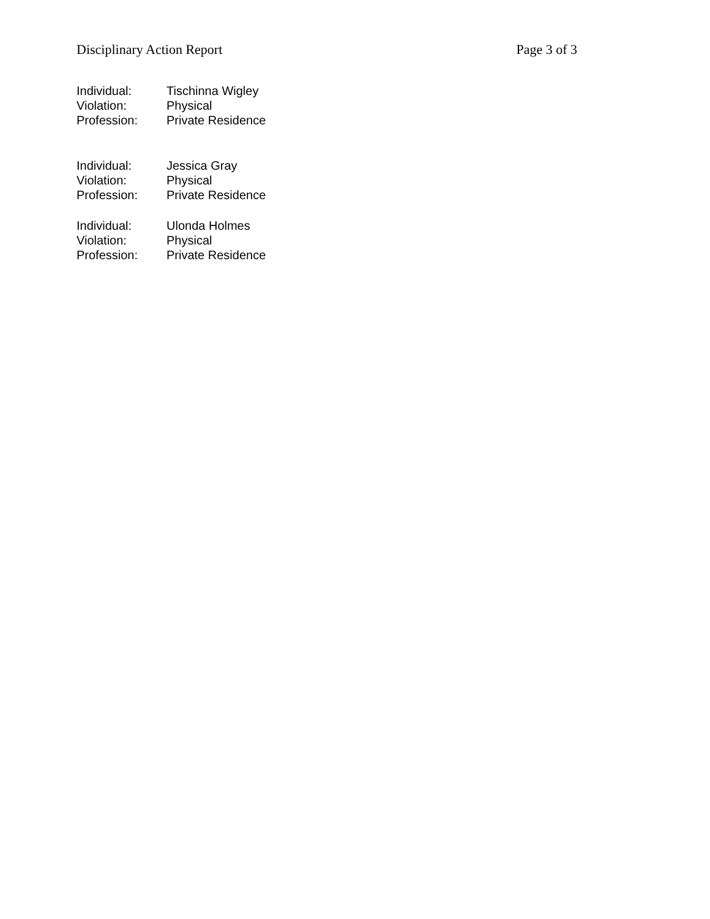Disciplinary Action Report Page 3 of 3
| Individual: | Tischinna Wigley |
| Violation: | Physical |
| Profession: | Private Residence |
| Individual: | Jessica Gray |
| Violation: | Physical |
| Profession: | Private Residence |
| Individual: | Ulonda Holmes |
| Violation: | Physical |
| Profession: | Private Residence |